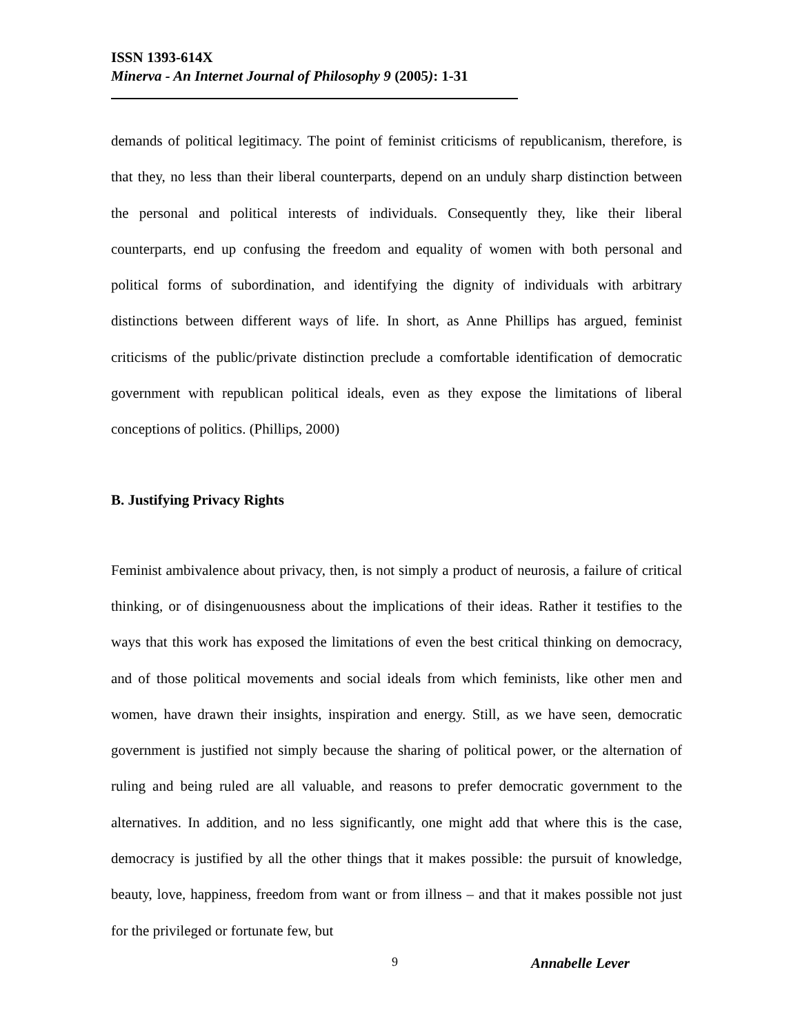ISSN 1393-614X
Minerva - An Internet Journal of Philosophy 9 (2005): 1-31
demands of political legitimacy. The point of feminist criticisms of republicanism, therefore, is that they, no less than their liberal counterparts, depend on an unduly sharp distinction between the personal and political interests of individuals. Consequently they, like their liberal counterparts, end up confusing the freedom and equality of women with both personal and political forms of subordination, and identifying the dignity of individuals with arbitrary distinctions between different ways of life. In short, as Anne Phillips has argued, feminist criticisms of the public/private distinction preclude a comfortable identification of democratic government with republican political ideals, even as they expose the limitations of liberal conceptions of politics. (Phillips, 2000)
B. Justifying Privacy Rights
Feminist ambivalence about privacy, then, is not simply a product of neurosis, a failure of critical thinking, or of disingenuousness about the implications of their ideas. Rather it testifies to the ways that this work has exposed the limitations of even the best critical thinking on democracy, and of those political movements and social ideals from which feminists, like other men and women, have drawn their insights, inspiration and energy. Still, as we have seen, democratic government is justified not simply because the sharing of political power, or the alternation of ruling and being ruled are all valuable, and reasons to prefer democratic government to the alternatives. In addition, and no less significantly, one might add that where this is the case, democracy is justified by all the other things that it makes possible: the pursuit of knowledge, beauty, love, happiness, freedom from want or from illness – and that it makes possible not just for the privileged or fortunate few, but
9 Annabelle Lever